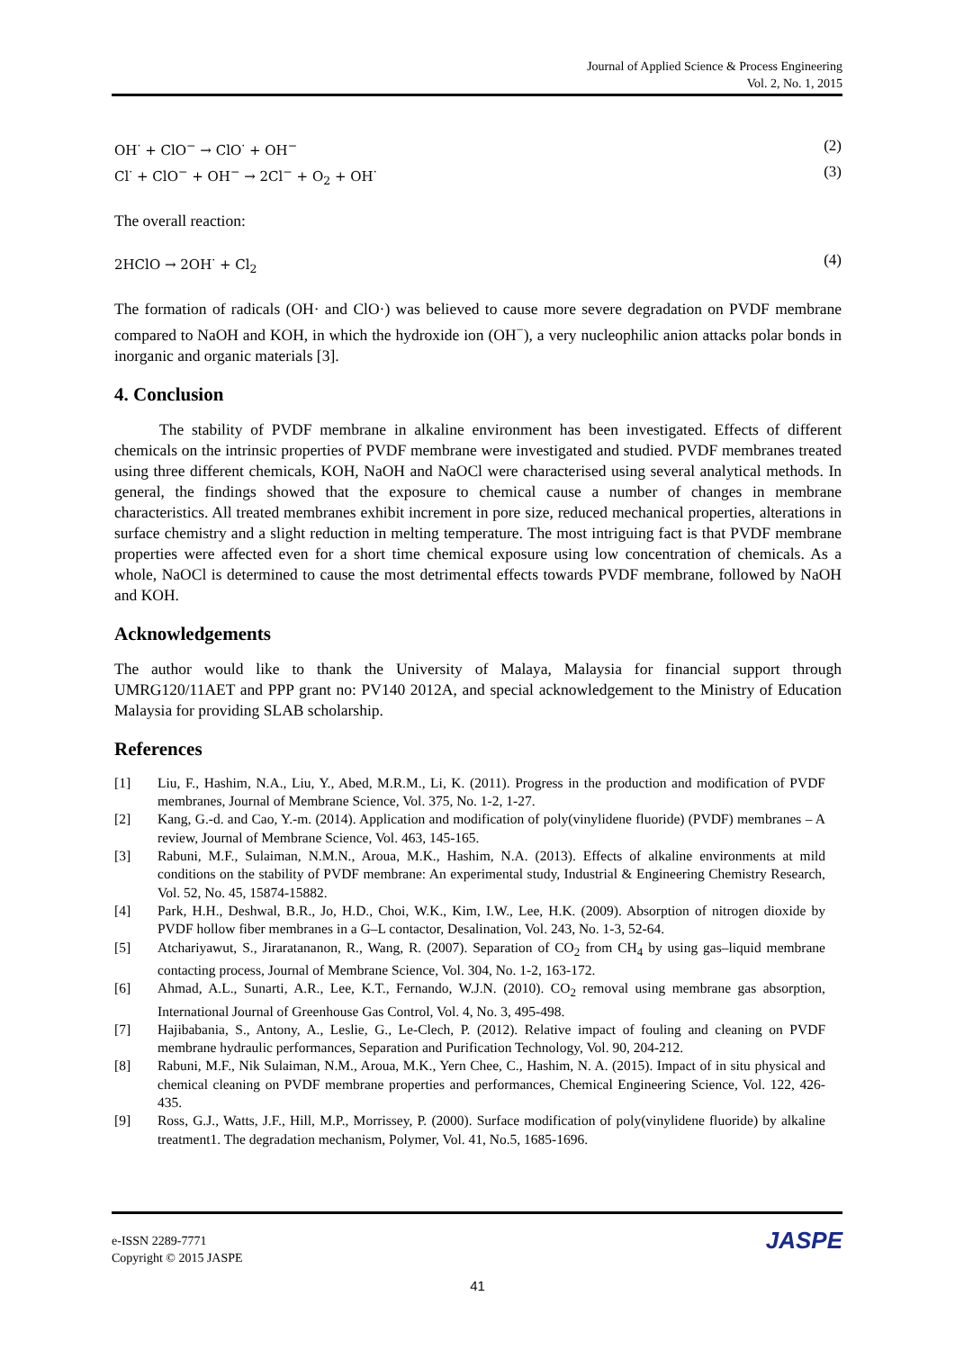Journal of Applied Science & Process Engineering
Vol. 2, No. 1, 2015
OH<sup>·</sup> + ClO<sup>−</sup> → ClO<sup>·</sup> + OH<sup>−</sup> (2)
Cl<sup>·</sup> + ClO<sup>−</sup> + OH<sup>−</sup> → 2Cl<sup>−</sup> + O<sub>2</sub> + OH<sup>·</sup> (3)
The overall reaction:
2HClO → 2OH<sup>·</sup> + Cl<sub>2</sub> (4)
The formation of radicals (OH· and ClO·) was believed to cause more severe degradation on PVDF membrane compared to NaOH and KOH, in which the hydroxide ion (OH<sup>−</sup>), a very nucleophilic anion attacks polar bonds in inorganic and organic materials [3].
4. Conclusion
The stability of PVDF membrane in alkaline environment has been investigated. Effects of different chemicals on the intrinsic properties of PVDF membrane were investigated and studied. PVDF membranes treated using three different chemicals, KOH, NaOH and NaOCl were characterised using several analytical methods. In general, the findings showed that the exposure to chemical cause a number of changes in membrane characteristics. All treated membranes exhibit increment in pore size, reduced mechanical properties, alterations in surface chemistry and a slight reduction in melting temperature. The most intriguing fact is that PVDF membrane properties were affected even for a short time chemical exposure using low concentration of chemicals. As a whole, NaOCl is determined to cause the most detrimental effects towards PVDF membrane, followed by NaOH and KOH.
Acknowledgements
The author would like to thank the University of Malaya, Malaysia for financial support through UMRG120/11AET and PPP grant no: PV140 2012A, and special acknowledgement to the Ministry of Education Malaysia for providing SLAB scholarship.
References
[1] Liu, F., Hashim, N.A., Liu, Y., Abed, M.R.M., Li, K. (2011). Progress in the production and modification of PVDF membranes, Journal of Membrane Science, Vol. 375, No. 1-2, 1-27.
[2] Kang, G.-d. and Cao, Y.-m. (2014). Application and modification of poly(vinylidene fluoride) (PVDF) membranes – A review, Journal of Membrane Science, Vol. 463, 145-165.
[3] Rabuni, M.F., Sulaiman, N.M.N., Aroua, M.K., Hashim, N.A. (2013). Effects of alkaline environments at mild conditions on the stability of PVDF membrane: An experimental study, Industrial & Engineering Chemistry Research, Vol. 52, No. 45, 15874-15882.
[4] Park, H.H., Deshwal, B.R., Jo, H.D., Choi, W.K., Kim, I.W., Lee, H.K. (2009). Absorption of nitrogen dioxide by PVDF hollow fiber membranes in a G–L contactor, Desalination, Vol. 243, No. 1-3, 52-64.
[5] Atchariyawut, S., Jiraratananon, R., Wang, R. (2007). Separation of CO<sub>2</sub> from CH<sub>4</sub> by using gas–liquid membrane contacting process, Journal of Membrane Science, Vol. 304, No. 1-2, 163-172.
[6] Ahmad, A.L., Sunarti, A.R., Lee, K.T., Fernando, W.J.N. (2010). CO<sub>2</sub> removal using membrane gas absorption, International Journal of Greenhouse Gas Control, Vol. 4, No. 3, 495-498.
[7] Hajibabania, S., Antony, A., Leslie, G., Le-Clech, P. (2012). Relative impact of fouling and cleaning on PVDF membrane hydraulic performances, Separation and Purification Technology, Vol. 90, 204-212.
[8] Rabuni, M.F., Nik Sulaiman, N.M., Aroua, M.K., Yern Chee, C., Hashim, N. A. (2015). Impact of in situ physical and chemical cleaning on PVDF membrane properties and performances, Chemical Engineering Science, Vol. 122, 426-435.
[9] Ross, G.J., Watts, J.F., Hill, M.P., Morrissey, P. (2000). Surface modification of poly(vinylidene fluoride) by alkaline treatment1. The degradation mechanism, Polymer, Vol. 41, No.5, 1685-1696.
e-ISSN 2289-7771
Copyright © 2015 JASPE
JASPE
41